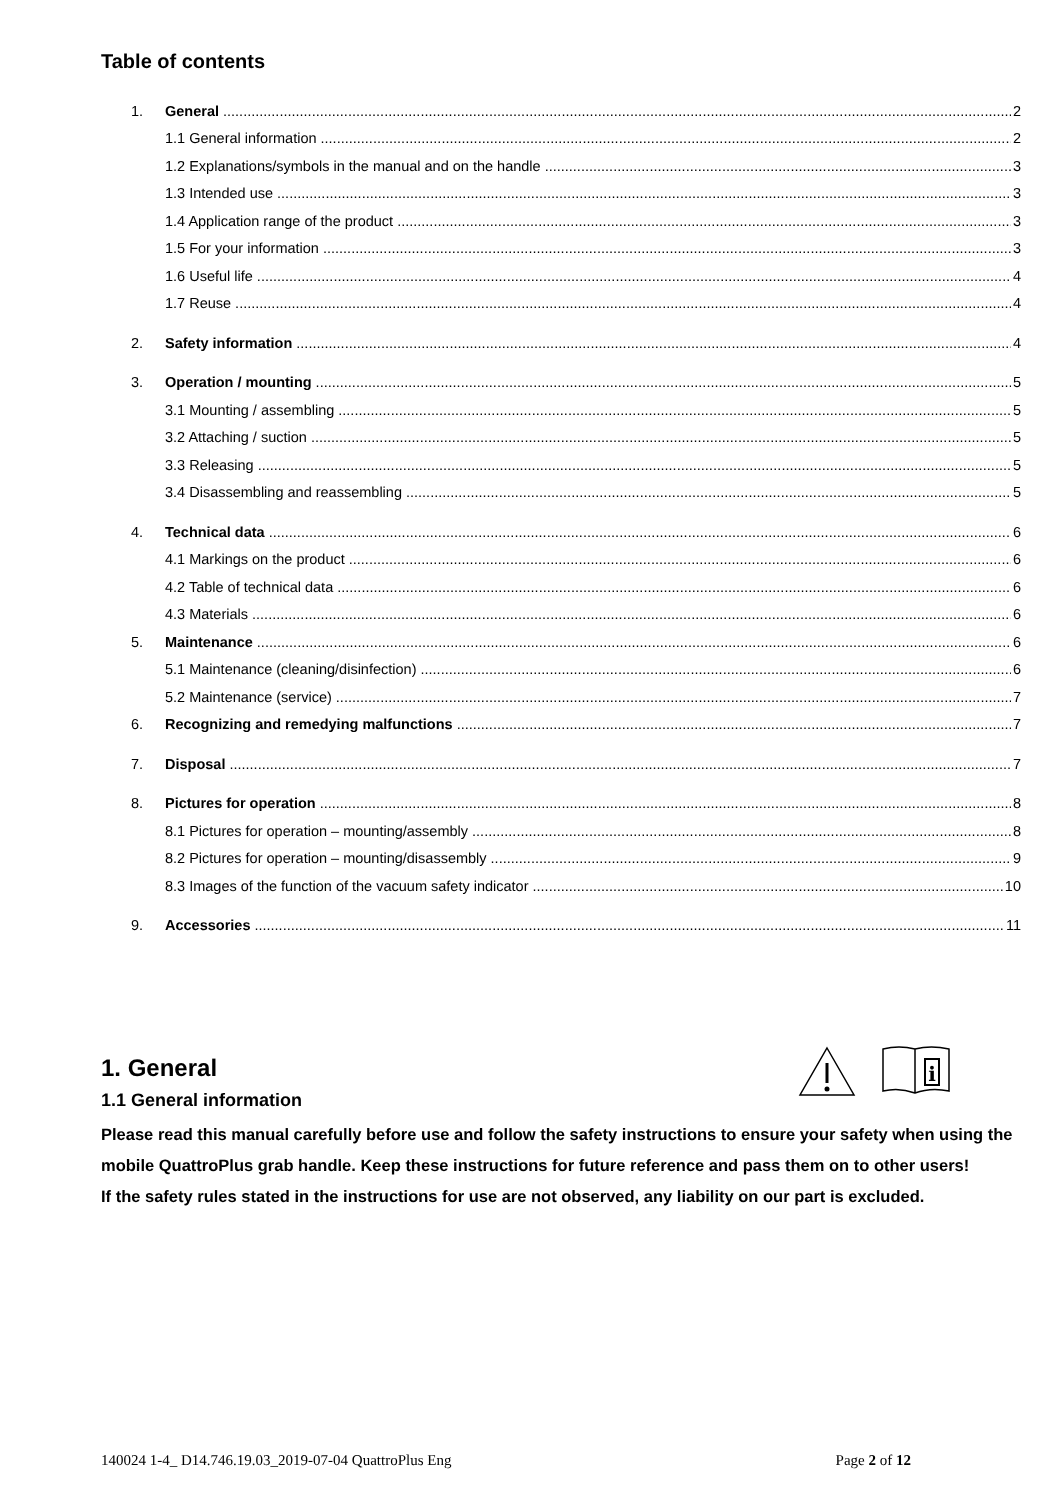Table of contents
1. General 2
1.1 General information 2
1.2 Explanations/symbols in the manual and on the handle 3
1.3 Intended use 3
1.4 Application range of the product 3
1.5 For your information 3
1.6 Useful life 4
1.7 Reuse 4
2. Safety information 4
3. Operation / mounting 5
3.1 Mounting / assembling 5
3.2 Attaching / suction 5
3.3 Releasing 5
3.4 Disassembling and reassembling 5
4. Technical data 6
4.1 Markings on the product 6
4.2 Table of technical data 6
4.3 Materials 6
5. Maintenance 6
5.1 Maintenance (cleaning/disinfection) 6
5.2 Maintenance (service) 7
6. Recognizing and remedying malfunctions 7
7. Disposal 7
8. Pictures for operation 8
8.1 Pictures for operation – mounting/assembly 8
8.2 Pictures for operation – mounting/disassembly 9
8.3 Images of the function of the vacuum safety indicator 10
9. Accessories 11
1. General
i
1.1 General information
Please read this manual carefully before use and follow the safety instructions to ensure your safety when using the mobile QuattroPlus grab handle. Keep these instructions for future reference and pass them on to other users!
If the safety rules stated in the instructions for use are not observed, any liability on our part is excluded.
140024 1-4_ D14.746.19.03_2019-07-04 QuattroPlus Eng Page 2 of 12